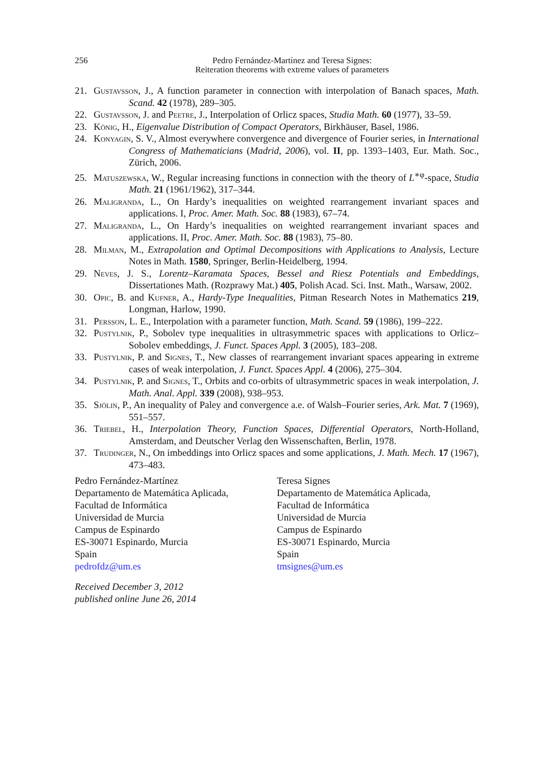256 Pedro Fernández-Martínez and Teresa Signes:
Reiteration theorems with extreme values of parameters
21. Gustavsson, J., A function parameter in connection with interpolation of Banach spaces, Math. Scand. 42 (1978), 289–305.
22. Gustavsson, J. and Peetre, J., Interpolation of Orlicz spaces, Studia Math. 60 (1977), 33–59.
23. König, H., Eigenvalue Distribution of Compact Operators, Birkhäuser, Basel, 1986.
24. Konyagin, S. V., Almost everywhere convergence and divergence of Fourier series, in International Congress of Mathematicians (Madrid, 2006), vol. II, pp. 1393–1403, Eur. Math. Soc., Zürich, 2006.
25. Matuszewska, W., Regular increasing functions in connection with the theory of L<sup>∗φ</sup>-space, Studia Math. 21 (1961/1962), 317–344.
26. Maligranda, L., On Hardy’s inequalities on weighted rearrangement invariant spaces and applications. I, Proc. Amer. Math. Soc. 88 (1983), 67–74.
27. Maligranda, L., On Hardy’s inequalities on weighted rearrangement invariant spaces and applications. II, Proc. Amer. Math. Soc. 88 (1983), 75–80.
28. Milman, M., Extrapolation and Optimal Decompositions with Applications to Analysis, Lecture Notes in Math. 1580, Springer, Berlin-Heidelberg, 1994.
29. Neves, J. S., Lorentz–Karamata Spaces, Bessel and Riesz Potentials and Embeddings, Dissertationes Math. (Rozprawy Mat.) 405, Polish Acad. Sci. Inst. Math., Warsaw, 2002.
30. Opic, B. and Kufner, A., Hardy-Type Inequalities, Pitman Research Notes in Mathematics 219, Longman, Harlow, 1990.
31. Persson, L. E., Interpolation with a parameter function, Math. Scand. 59 (1986), 199–222.
32. Pustylnik, P., Sobolev type inequalities in ultrasymmetric spaces with applications to Orlicz–Sobolev embeddings, J. Funct. Spaces Appl. 3 (2005), 183–208.
33. Pustylnik, P. and Signes, T., New classes of rearrangement invariant spaces appearing in extreme cases of weak interpolation, J. Funct. Spaces Appl. 4 (2006), 275–304.
34. Pustylnik, P. and Signes, T., Orbits and co-orbits of ultrasymmetric spaces in weak interpolation, J. Math. Anal. Appl. 339 (2008), 938–953.
35. Sjölin, P., An inequality of Paley and convergence a.e. of Walsh–Fourier series, Ark. Mat. 7 (1969), 551–557.
36. Triebel, H., Interpolation Theory, Function Spaces, Differential Operators, North-Holland, Amsterdam, and Deutscher Verlag den Wissenschaften, Berlin, 1978.
37. Trudinger, N., On imbeddings into Orlicz spaces and some applications, J. Math. Mech. 17 (1967), 473–483.
Pedro Fernández-Martínez
Departamento de Matemática Aplicada,
Facultad de Informática
Universidad de Murcia
Campus de Espinardo
ES-30071 Espinardo, Murcia
Spain
pedrofdz@um.es
Teresa Signes
Departamento de Matemática Aplicada,
Facultad de Informática
Universidad de Murcia
Campus de Espinardo
ES-30071 Espinardo, Murcia
Spain
tmsignes@um.es
Received December 3, 2012
published online June 26, 2014